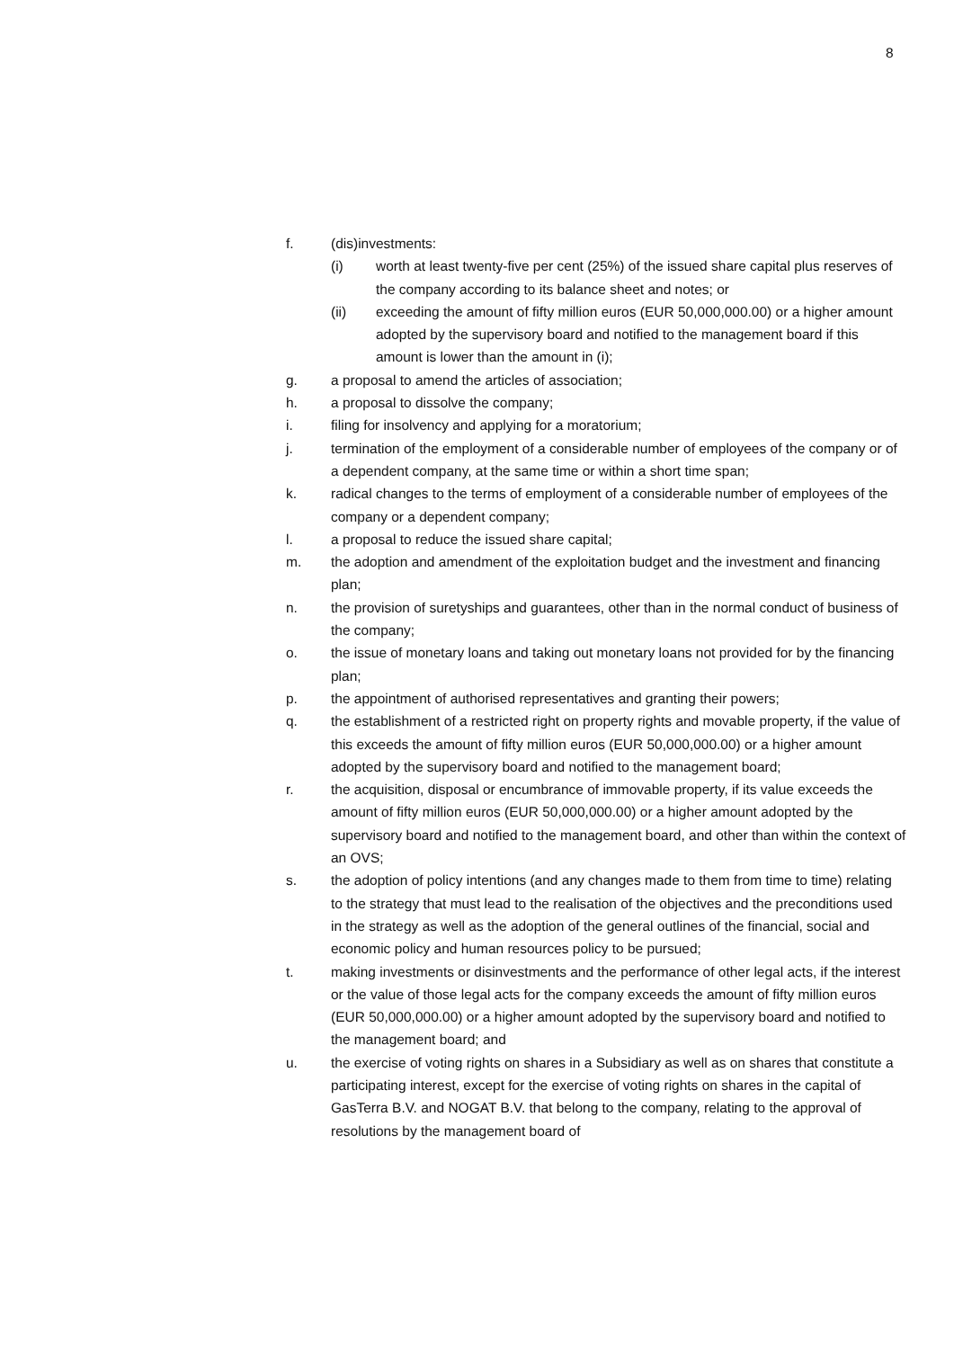8
f. (dis)investments:
(i) worth at least twenty-five per cent (25%) of the issued share capital plus reserves of the company according to its balance sheet and notes; or
(ii) exceeding the amount of fifty million euros (EUR 50,000,000.00) or a higher amount adopted by the supervisory board and notified to the management board if this amount is lower than the amount in (i);
g. a proposal to amend the articles of association;
h. a proposal to dissolve the company;
i. filing for insolvency and applying for a moratorium;
j. termination of the employment of a considerable number of employees of the company or of a dependent company, at the same time or within a short time span;
k. radical changes to the terms of employment of a considerable number of employees of the company or a dependent company;
l. a proposal to reduce the issued share capital;
m. the adoption and amendment of the exploitation budget and the investment and financing plan;
n. the provision of suretyships and guarantees, other than in the normal conduct of business of the company;
o. the issue of monetary loans and taking out monetary loans not provided for by the financing plan;
p. the appointment of authorised representatives and granting their powers;
q. the establishment of a restricted right on property rights and movable property, if the value of this exceeds the amount of fifty million euros (EUR 50,000,000.00) or a higher amount adopted by the supervisory board and notified to the management board;
r. the acquisition, disposal or encumbrance of immovable property, if its value exceeds the amount of fifty million euros (EUR 50,000,000.00) or a higher amount adopted by the supervisory board and notified to the management board, and other than within the context of an OVS;
s. the adoption of policy intentions (and any changes made to them from time to time) relating to the strategy that must lead to the realisation of the objectives and the preconditions used in the strategy as well as the adoption of the general outlines of the financial, social and economic policy and human resources policy to be pursued;
t. making investments or disinvestments and the performance of other legal acts, if the interest or the value of those legal acts for the company exceeds the amount of fifty million euros (EUR 50,000,000.00) or a higher amount adopted by the supervisory board and notified to the management board; and
u. the exercise of voting rights on shares in a Subsidiary as well as on shares that constitute a participating interest, except for the exercise of voting rights on shares in the capital of GasTerra B.V. and NOGAT B.V. that belong to the company, relating to the approval of resolutions by the management board of